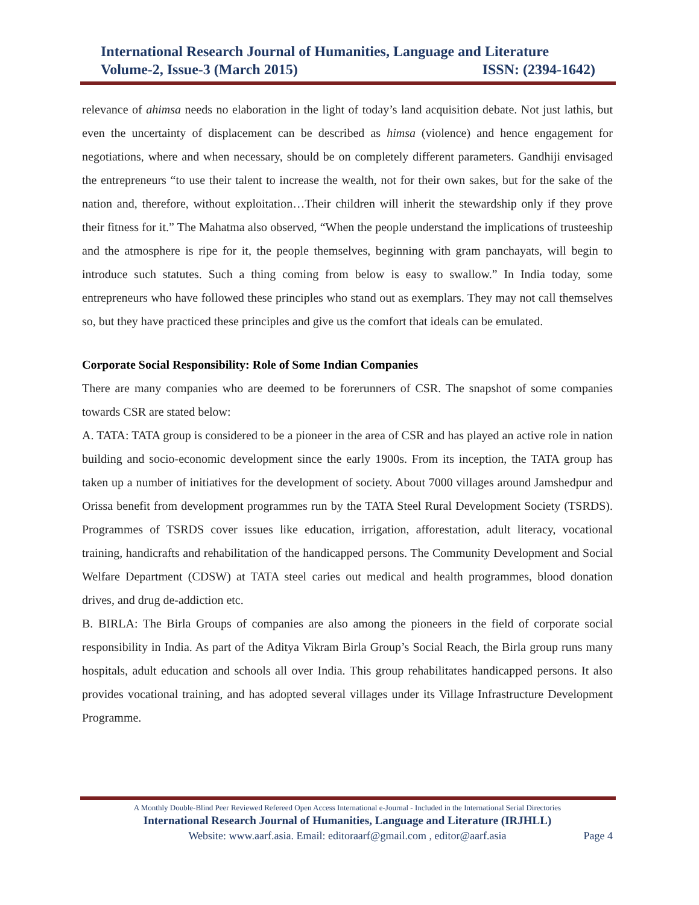International Research Journal of Humanities, Language and Literature
Volume-2, Issue-3 (March 2015) ISSN: (2394-1642)
relevance of ahimsa needs no elaboration in the light of today’s land acquisition debate. Not just lathis, but even the uncertainty of displacement can be described as himsa (violence) and hence engagement for negotiations, where and when necessary, should be on completely different parameters. Gandhiji envisaged the entrepreneurs “to use their talent to increase the wealth, not for their own sakes, but for the sake of the nation and, therefore, without exploitation…Their children will inherit the stewardship only if they prove their fitness for it.” The Mahatma also observed, “When the people understand the implications of trusteeship and the atmosphere is ripe for it, the people themselves, beginning with gram panchayats, will begin to introduce such statutes. Such a thing coming from below is easy to swallow.” In India today, some entrepreneurs who have followed these principles who stand out as exemplars. They may not call themselves so, but they have practiced these principles and give us the comfort that ideals can be emulated.
Corporate Social Responsibility: Role of Some Indian Companies
There are many companies who are deemed to be forerunners of CSR. The snapshot of some companies towards CSR are stated below:
A. TATA: TATA group is considered to be a pioneer in the area of CSR and has played an active role in nation building and socio-economic development since the early 1900s. From its inception, the TATA group has taken up a number of initiatives for the development of society. About 7000 villages around Jamshedpur and Orissa benefit from development programmes run by the TATA Steel Rural Development Society (TSRDS). Programmes of TSRDS cover issues like education, irrigation, afforestation, adult literacy, vocational training, handicrafts and rehabilitation of the handicapped persons. The Community Development and Social Welfare Department (CDSW) at TATA steel caries out medical and health programmes, blood donation drives, and drug de-addiction etc.
B. BIRLA: The Birla Groups of companies are also among the pioneers in the field of corporate social responsibility in India. As part of the Aditya Vikram Birla Group’s Social Reach, the Birla group runs many hospitals, adult education and schools all over India. This group rehabilitates handicapped persons. It also provides vocational training, and has adopted several villages under its Village Infrastructure Development Programme.
A Monthly Double-Blind Peer Reviewed Refereed Open Access International e-Journal - Included in the International Serial Directories
International Research Journal of Humanities, Language and Literature (IRJHLL)
Website: www.aarf.asia. Email: editoraarf@gmail.com , editor@aarf.asia Page 4